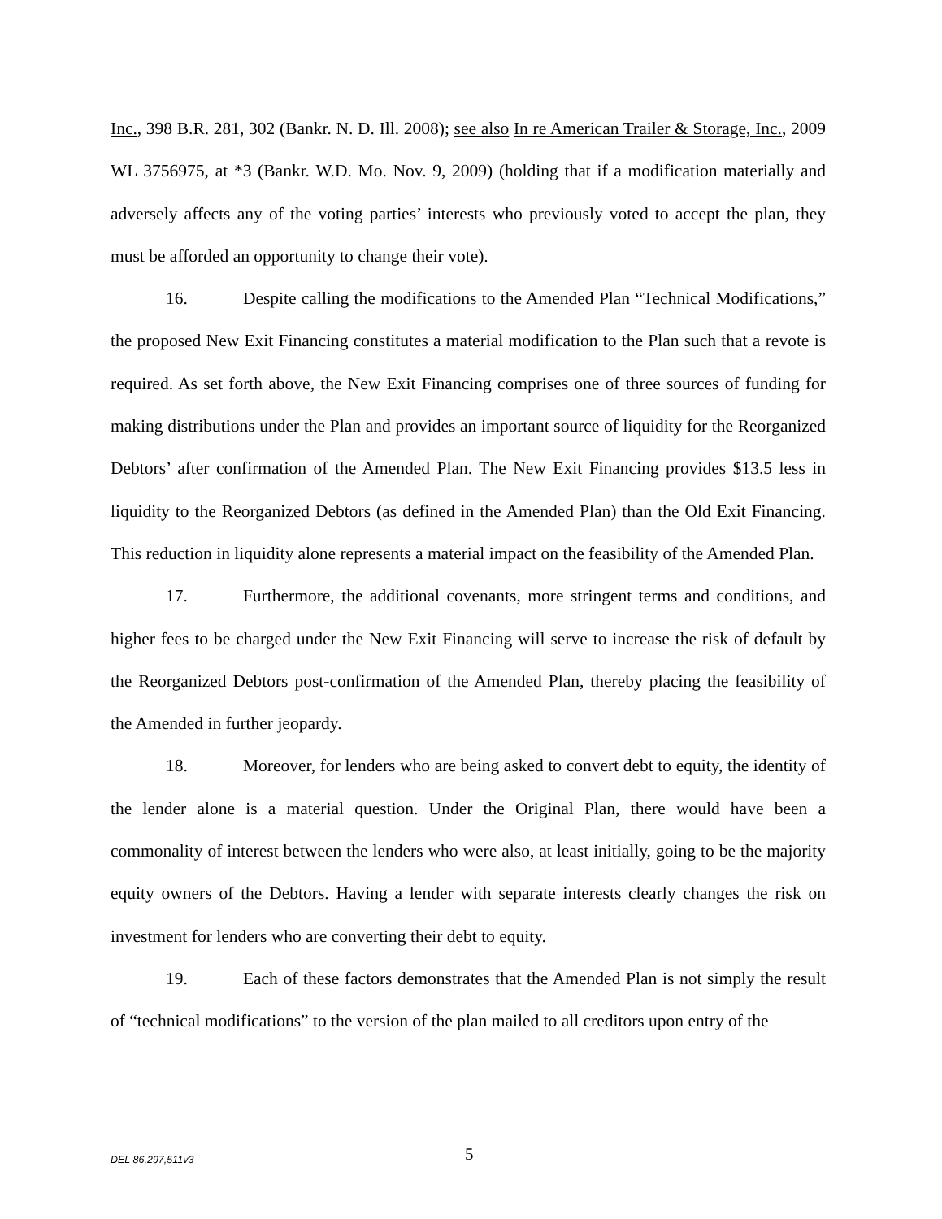Inc., 398 B.R. 281, 302 (Bankr. N. D. Ill. 2008); see also In re American Trailer & Storage, Inc., 2009 WL 3756975, at *3 (Bankr. W.D. Mo. Nov. 9, 2009) (holding that if a modification materially and adversely affects any of the voting parties’ interests who previously voted to accept the plan, they must be afforded an opportunity to change their vote).
16. Despite calling the modifications to the Amended Plan “Technical Modifications,” the proposed New Exit Financing constitutes a material modification to the Plan such that a revote is required. As set forth above, the New Exit Financing comprises one of three sources of funding for making distributions under the Plan and provides an important source of liquidity for the Reorganized Debtors’ after confirmation of the Amended Plan. The New Exit Financing provides $13.5 less in liquidity to the Reorganized Debtors (as defined in the Amended Plan) than the Old Exit Financing. This reduction in liquidity alone represents a material impact on the feasibility of the Amended Plan.
17. Furthermore, the additional covenants, more stringent terms and conditions, and higher fees to be charged under the New Exit Financing will serve to increase the risk of default by the Reorganized Debtors post-confirmation of the Amended Plan, thereby placing the feasibility of the Amended in further jeopardy.
18. Moreover, for lenders who are being asked to convert debt to equity, the identity of the lender alone is a material question. Under the Original Plan, there would have been a commonality of interest between the lenders who were also, at least initially, going to be the majority equity owners of the Debtors. Having a lender with separate interests clearly changes the risk on investment for lenders who are converting their debt to equity.
19. Each of these factors demonstrates that the Amended Plan is not simply the result of “technical modifications” to the version of the plan mailed to all creditors upon entry of the
DEL 86,297,511v3 5